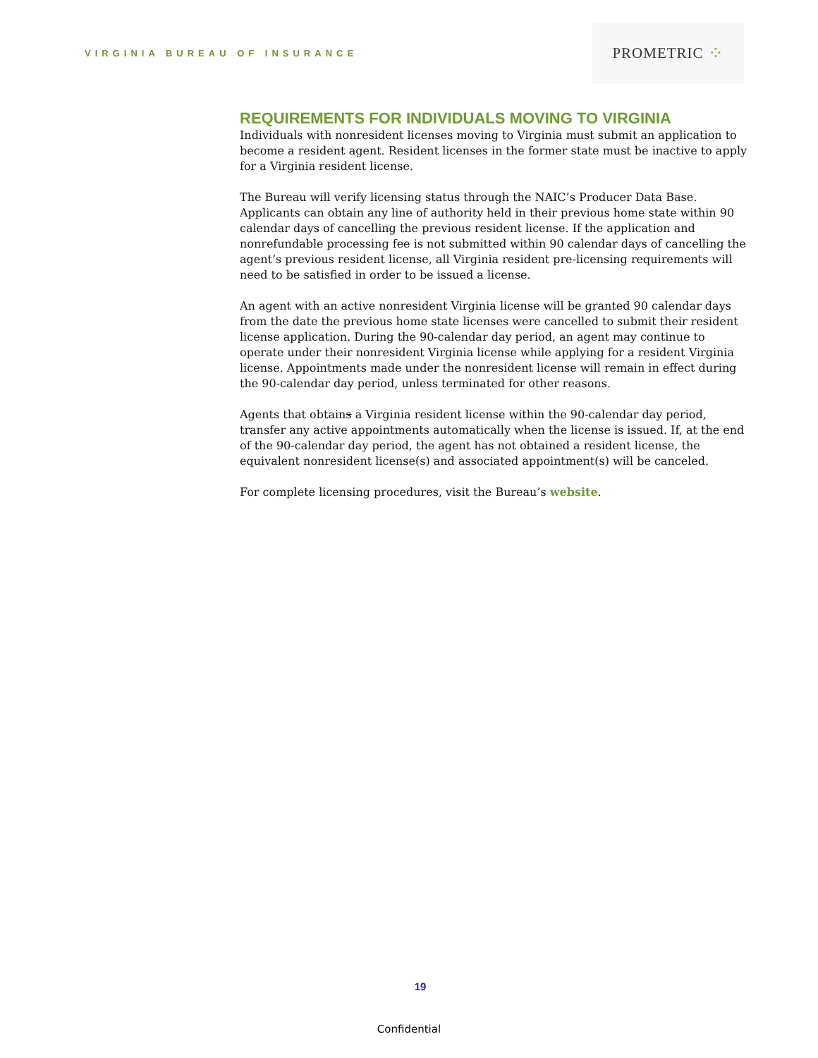VIRGINIA BUREAU OF INSURANCE
PROMETRIC ⁘
REQUIREMENTS FOR INDIVIDUALS MOVING TO VIRGINIA
Individuals with nonresident licenses moving to Virginia must submit an application to become a resident agent. Resident licenses in the former state must be inactive to apply for a Virginia resident license.
The Bureau will verify licensing status through the NAIC’s Producer Data Base. Applicants can obtain any line of authority held in their previous home state within 90 calendar days of cancelling the previous resident license. If the application and nonrefundable processing fee is not submitted within 90 calendar days of cancelling the agent’s previous resident license, all Virginia resident pre-licensing requirements will need to be satisfied in order to be issued a license.
An agent with an active nonresident Virginia license will be granted 90 calendar days from the date the previous home state licenses were cancelled to submit their resident license application. During the 90-calendar day period, an agent may continue to operate under their nonresident Virginia license while applying for a resident Virginia license. Appointments made under the nonresident license will remain in effect during the 90-calendar day period, unless terminated for other reasons.
Agents that obtains a Virginia resident license within the 90-calendar day period, transfer any active appointments automatically when the license is issued. If, at the end of the 90-calendar day period, the agent has not obtained a resident license, the equivalent nonresident license(s) and associated appointment(s) will be canceled.
For complete licensing procedures, visit the Bureau’s website.
19
Confidential